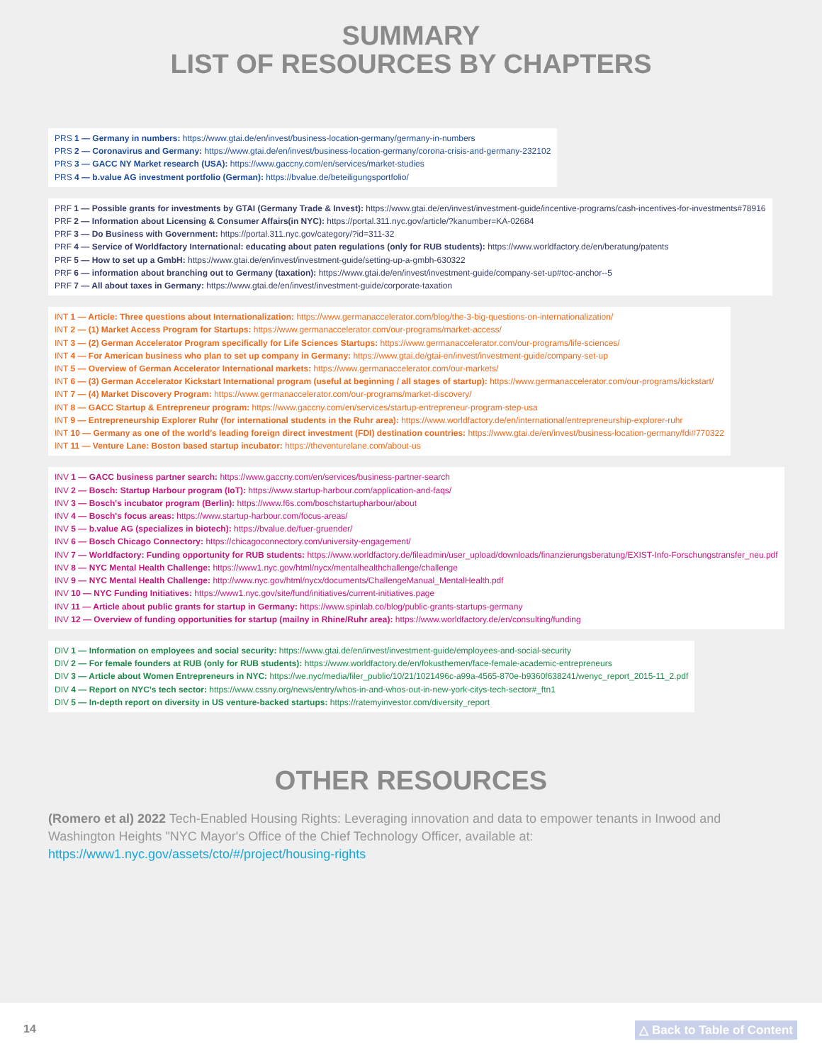SUMMARY
LIST OF RESOURCES BY CHAPTERS
PRS 1 — Germany in numbers: https://www.gtai.de/en/invest/business-location-germany/germany-in-numbers
PRS 2 — Coronavirus and Germany: https://www.gtai.de/en/invest/business-location-germany/corona-crisis-and-germany-232102
PRS 3 — GACC NY Market research (USA): https://www.gaccny.com/en/services/market-studies
PRS 4 — b.value AG investment portfolio (German): https://bvalue.de/beteiligungsportfolio/
PRF 1 — Possible grants for investments by GTAI (Germany Trade & Invest): https://www.gtai.de/en/invest/investment-guide/incentive-programs/cash-incentives-for-investments#78916
PRF 2 — Information about Licensing & Consumer Affairs(in NYC): https://portal.311.nyc.gov/article/?kanumber=KA-02684
PRF 3 — Do Business with Government: https://portal.311.nyc.gov/category/?id=311-32
PRF 4 — Service of Worldfactory International: educating about paten regulations (only for RUB students): https://www.worldfactory.de/en/beratung/patents
PRF 5 — How to set up a GmbH: https://www.gtai.de/en/invest/investment-guide/setting-up-a-gmbh-630322
PRF 6 — information about branching out to Germany (taxation): https://www.gtai.de/en/invest/investment-guide/company-set-up#toc-anchor--5
PRF 7 — All about taxes in Germany: https://www.gtai.de/en/invest/investment-guide/corporate-taxation
INT 1 — Article: Three questions about Internationalization: https://www.germanaccelerator.com/blog/the-3-big-questions-on-internationalization/
INT 2 — (1) Market Access Program for Startups: https://www.germanaccelerator.com/our-programs/market-access/
INT 3 — (2) German Accelerator Program specifically for Life Sciences Startups: https://www.germanaccelerator.com/our-programs/life-sciences/
INT 4 — For American business who plan to set up company in Germany: https://www.gtai.de/gtai-en/invest/investment-guide/company-set-up
INT 5 — Overview of German Accelerator International markets: https://www.germanaccelerator.com/our-markets/
INT 6 — (3) German Accelerator Kickstart International program (useful at beginning / all stages of startup): https://www.germanaccelerator.com/our-programs/kickstart/
INT 7 — (4) Market Discovery Program: https://www.germanaccelerator.com/our-programs/market-discovery/
INT 8 — GACC Startup & Entrepreneur program: https://www.gaccny.com/en/services/startup-entrepreneur-program-step-usa
INT 9 — Entrepreneurship Explorer Ruhr (for international students in the Ruhr area): https://www.worldfactory.de/en/international/entrepreneurship-explorer-ruhr
INT 10 — Germany as one of the world's leading foreign direct investment (FDI) destination countries: https://www.gtai.de/en/invest/business-location-germany/fdi#770322
INT 11 — Venture Lane: Boston based startup incubator: https://theventurelane.com/about-us
INV 1 — GACC business partner search: https://www.gaccny.com/en/services/business-partner-search
INV 2 — Bosch: Startup Harbour program (IoT): https://www.startup-harbour.com/application-and-faqs/
INV 3 — Bosch's incubator program (Berlin): https://www.f6s.com/boschstartupharbour/about
INV 4 — Bosch's focus areas: https://www.startup-harbour.com/focus-areas/
INV 5 — b.value AG (specializes in biotech): https://bvalue.de/fuer-gruender/
INV 6 — Bosch Chicago Connectory: https://chicagoconnectory.com/university-engagement/
INV 7 — Worldfactory: Funding opportunity for RUB students: https://www.worldfactory.de/fileadmin/user_upload/downloads/finanzierungsberatung/EXIST-Info-Forschungstransfer_neu.pdf
INV 8 — NYC Mental Health Challenge: https://www1.nyc.gov/html/nycx/mentalhealthchallenge/challenge
INV 9 — NYC Mental Health Challenge: http://www.nyc.gov/html/nycx/documents/ChallengeManual_MentalHealth.pdf
INV 10 — NYC Funding Initiatives: https://www1.nyc.gov/site/fund/initiatives/current-initiatives.page
INV 11 — Article about public grants for startup in Germany: https://www.spinlab.co/blog/public-grants-startups-germany
INV 12 — Overview of funding opportunities for startup (mailny in Rhine/Ruhr area): https://www.worldfactory.de/en/consulting/funding
DIV 1 — Information on employees and social security: https://www.gtai.de/en/invest/investment-guide/employees-and-social-security
DIV 2 — For female founders at RUB (only for RUB students): https://www.worldfactory.de/en/fokusthemen/face-female-academic-entrepreneurs
DIV 3 — Article about Women Entrepreneurs in NYC: https://we.nyc/media/filer_public/10/21/1021496c-a99a-4565-870e-b9360f638241/wenyc_report_2015-11_2.pdf
DIV 4 — Report on NYC's tech sector: https://www.cssny.org/news/entry/whos-in-and-whos-out-in-new-york-citys-tech-sector#_ftn1
DIV 5 — In-depth report on diversity in US venture-backed startups: https://ratemyinvestor.com/diversity_report
OTHER RESOURCES
(Romero et al) 2022 Tech-Enabled Housing Rights: Leveraging innovation and data to empower tenants in Inwood and Washington Heights "NYC Mayor's Office of the Chief Technology Officer, available at:
https://www1.nyc.gov/assets/cto/#/project/housing-rights
14 △ Back to Table of Content